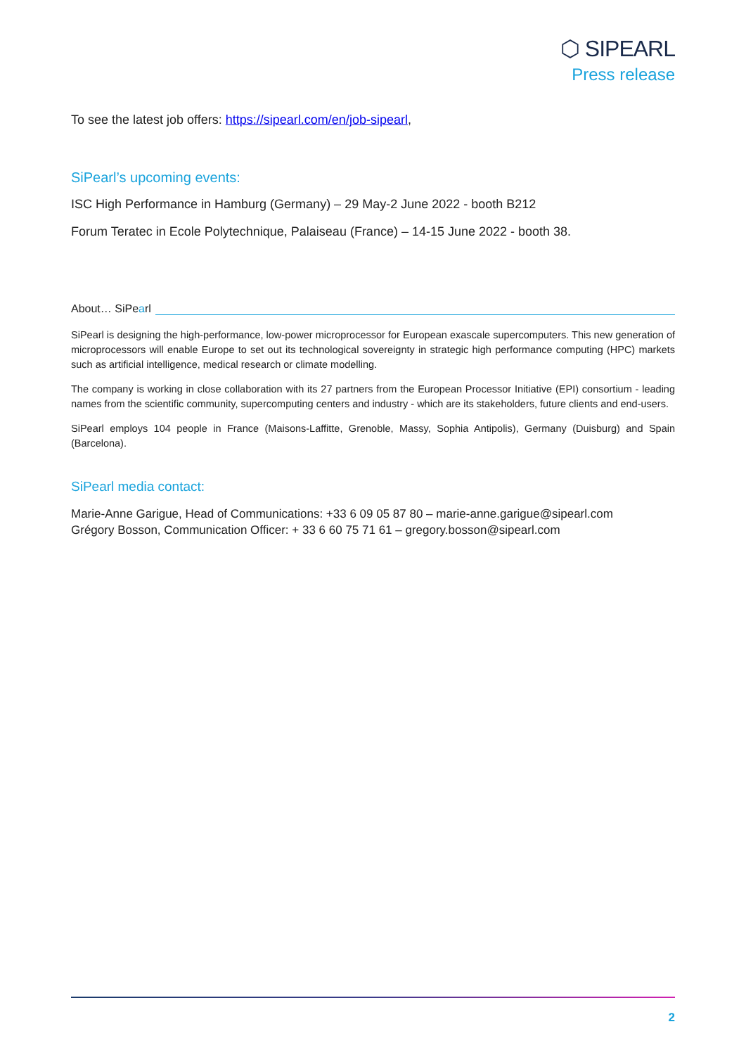⬡ SIPEARL
Press release
To see the latest job offers: https://sipearl.com/en/job-sipearl,
SiPearl’s upcoming events:
ISC High Performance in Hamburg (Germany) – 29 May-2 June 2022 - booth B212
Forum Teratec in Ecole Polytechnique, Palaiseau (France) – 14-15 June 2022 - booth 38.
About… SiPearl
SiPearl is designing the high-performance, low-power microprocessor for European exascale supercomputers. This new generation of microprocessors will enable Europe to set out its technological sovereignty in strategic high performance computing (HPC) markets such as artificial intelligence, medical research or climate modelling.
The company is working in close collaboration with its 27 partners from the European Processor Initiative (EPI) consortium - leading names from the scientific community, supercomputing centers and industry - which are its stakeholders, future clients and end-users.
SiPearl employs 104 people in France (Maisons-Laffitte, Grenoble, Massy, Sophia Antipolis), Germany (Duisburg) and Spain (Barcelona).
SiPearl media contact:
Marie-Anne Garigue, Head of Communications: +33 6 09 05 87 80 – marie-anne.garigue@sipearl.com
Grégory Bosson, Communication Officer: + 33 6 60 75 71 61 – gregory.bosson@sipearl.com
2